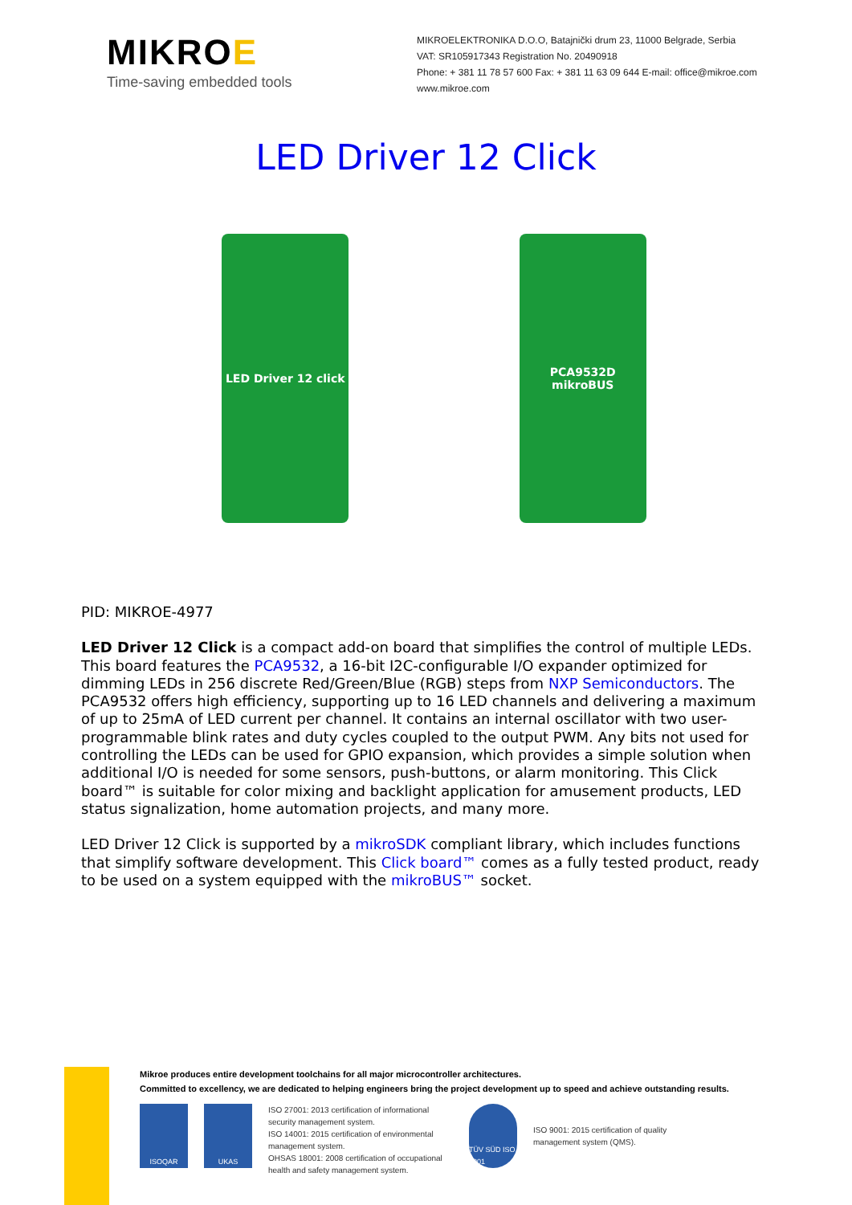MIKROE
Time-saving embedded tools
MIKROELEKTRONIKA D.O.O, Batajnički drum 23, 11000 Belgrade, Serbia
VAT: SR105917343 Registration No. 20490918
Phone: + 381 11 78 57 600 Fax: + 381 11 63 09 644 E-mail: office@mikroe.com
www.mikroe.com
LED Driver 12 Click
LED Driver 12 click
PCA9532D
mikroBUS
PID: MIKROE-4977
LED Driver 12 Click is a compact add-on board that simplifies the control of multiple LEDs. This board features the PCA9532, a 16-bit I2C-configurable I/O expander optimized for dimming LEDs in 256 discrete Red/Green/Blue (RGB) steps from NXP Semiconductors. The PCA9532 offers high efficiency, supporting up to 16 LED channels and delivering a maximum of up to 25mA of LED current per channel. It contains an internal oscillator with two user-programmable blink rates and duty cycles coupled to the output PWM. Any bits not used for controlling the LEDs can be used for GPIO expansion, which provides a simple solution when additional I/O is needed for some sensors, push-buttons, or alarm monitoring. This Click board™ is suitable for color mixing and backlight application for amusement products, LED status signalization, home automation projects, and many more.
LED Driver 12 Click is supported by a mikroSDK compliant library, which includes functions that simplify software development. This Click board™ comes as a fully tested product, ready to be used on a system equipped with the mikroBUS™ socket.
Mikroe produces entire development toolchains for all major microcontroller architectures.
Committed to excellency, we are dedicated to helping engineers bring the project development up to speed and achieve outstanding results.
ISOQAR UKAS
ISO 27001: 2013 certification of informational security management system.
ISO 14001: 2015 certification of environmental management system.
OHSAS 18001: 2008 certification of occupational health and safety management system.
TÜV SÜD ISO 9001
ISO 9001: 2015 certification of quality
management system (QMS).